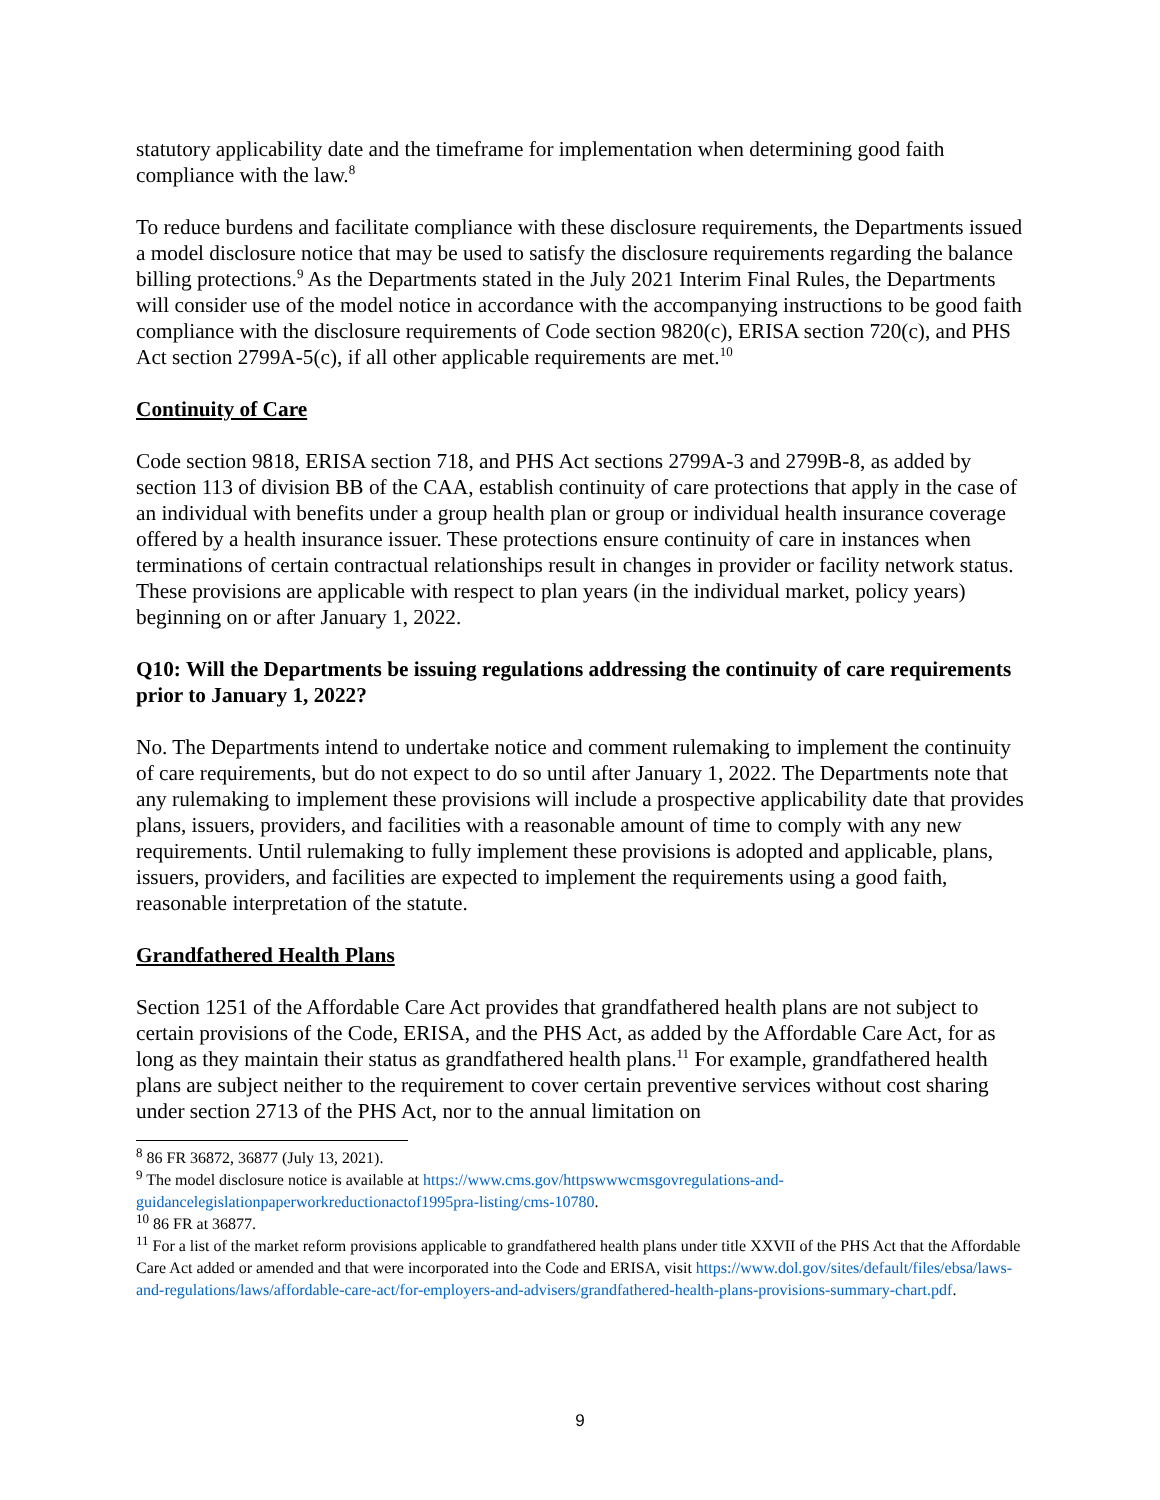statutory applicability date and the timeframe for implementation when determining good faith compliance with the law.<sup>8</sup>
To reduce burdens and facilitate compliance with these disclosure requirements, the Departments issued a model disclosure notice that may be used to satisfy the disclosure requirements regarding the balance billing protections.<sup>9</sup> As the Departments stated in the July 2021 Interim Final Rules, the Departments will consider use of the model notice in accordance with the accompanying instructions to be good faith compliance with the disclosure requirements of Code section 9820(c), ERISA section 720(c), and PHS Act section 2799A-5(c), if all other applicable requirements are met.<sup>10</sup>
Continuity of Care
Code section 9818, ERISA section 718, and PHS Act sections 2799A-3 and 2799B-8, as added by section 113 of division BB of the CAA, establish continuity of care protections that apply in the case of an individual with benefits under a group health plan or group or individual health insurance coverage offered by a health insurance issuer. These protections ensure continuity of care in instances when terminations of certain contractual relationships result in changes in provider or facility network status. These provisions are applicable with respect to plan years (in the individual market, policy years) beginning on or after January 1, 2022.
Q10: Will the Departments be issuing regulations addressing the continuity of care requirements prior to January 1, 2022?
No. The Departments intend to undertake notice and comment rulemaking to implement the continuity of care requirements, but do not expect to do so until after January 1, 2022. The Departments note that any rulemaking to implement these provisions will include a prospective applicability date that provides plans, issuers, providers, and facilities with a reasonable amount of time to comply with any new requirements. Until rulemaking to fully implement these provisions is adopted and applicable, plans, issuers, providers, and facilities are expected to implement the requirements using a good faith, reasonable interpretation of the statute.
Grandfathered Health Plans
Section 1251 of the Affordable Care Act provides that grandfathered health plans are not subject to certain provisions of the Code, ERISA, and the PHS Act, as added by the Affordable Care Act, for as long as they maintain their status as grandfathered health plans.<sup>11</sup> For example, grandfathered health plans are subject neither to the requirement to cover certain preventive services without cost sharing under section 2713 of the PHS Act, nor to the annual limitation on
<sup>8</sup> 86 FR 36872, 36877 (July 13, 2021).
<sup>9</sup> The model disclosure notice is available at https://www.cms.gov/httpswwwcmsgovregulations-and-guidancelegislationpaperworkreductionactof1995pra-listing/cms-10780.
<sup>10</sup> 86 FR at 36877.
<sup>11</sup> For a list of the market reform provisions applicable to grandfathered health plans under title XXVII of the PHS Act that the Affordable Care Act added or amended and that were incorporated into the Code and ERISA, visit https://www.dol.gov/sites/default/files/ebsa/laws-and-regulations/laws/affordable-care-act/for-employers-and-advisers/grandfathered-health-plans-provisions-summary-chart.pdf.
9